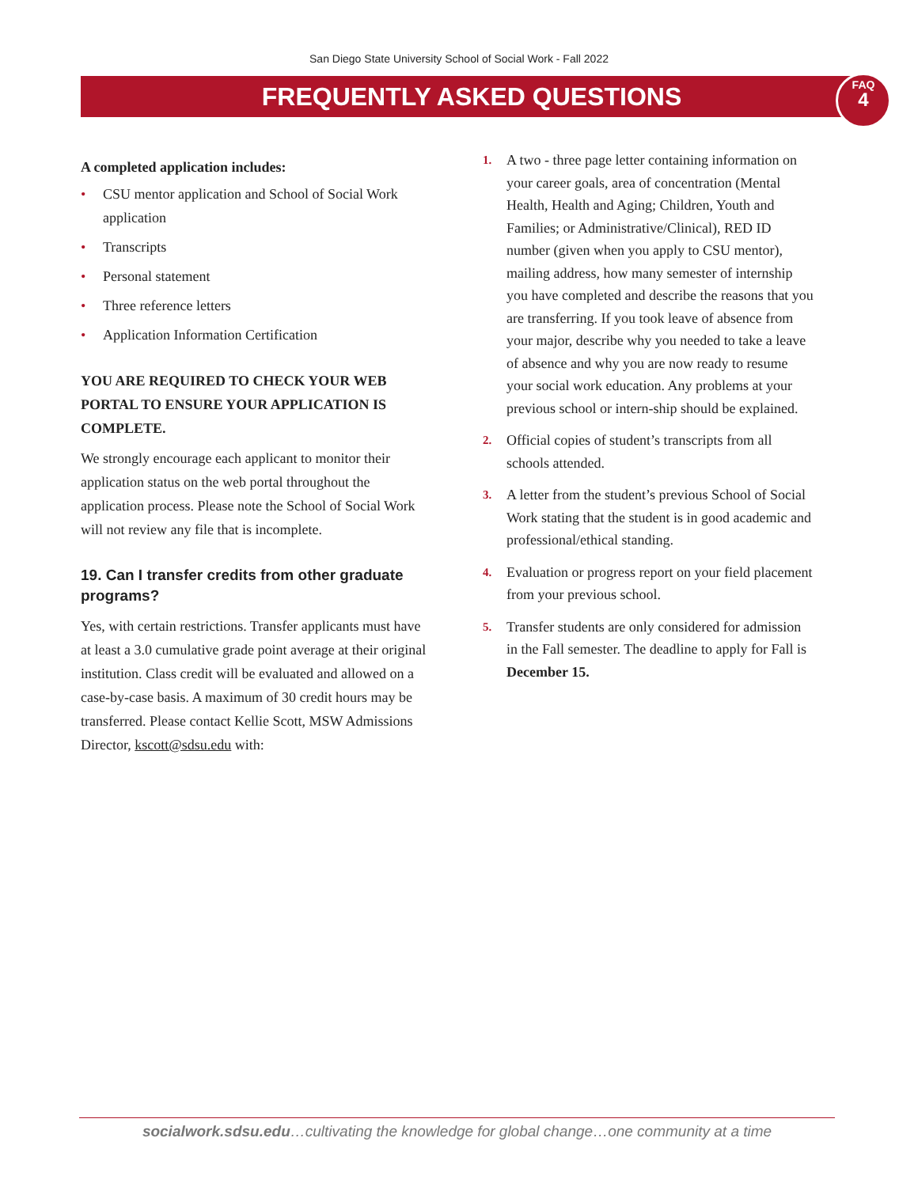San Diego State University School of Social Work - Fall 2022
FREQUENTLY ASKED QUESTIONS
FAQ
4
A completed application includes:
• CSU mentor application and School of Social Work application
• Transcripts
• Personal statement
• Three reference letters
• Application Information Certification
YOU ARE REQUIRED TO CHECK YOUR WEB PORTAL TO ENSURE YOUR APPLICATION IS COMPLETE.
We strongly encourage each applicant to monitor their application status on the web portal throughout the application process. Please note the School of Social Work will not review any file that is incomplete.
19. Can I transfer credits from other graduate programs?
Yes, with certain restrictions. Transfer applicants must have at least a 3.0 cumulative grade point average at their original institution. Class credit will be evaluated and allowed on a case-by-case basis. A maximum of 30 credit hours may be transferred. Please contact Kellie Scott, MSW Admissions Director, kscott@sdsu.edu with:
1. A two - three page letter containing information on your career goals, area of concentration (Mental Health, Health and Aging; Children, Youth and Families; or Administrative/Clinical), RED ID number (given when you apply to CSU mentor), mailing address, how many semester of internship you have completed and describe the reasons that you are transferring. If you took leave of absence from your major, describe why you needed to take a leave of absence and why you are now ready to resume your social work education. Any problems at your previous school or intern-ship should be explained.
2. Official copies of student’s transcripts from all schools attended.
3. A letter from the student’s previous School of Social Work stating that the student is in good academic and professional/ethical standing.
4. Evaluation or progress report on your field placement from your previous school.
5. Transfer students are only considered for admission in the Fall semester. The deadline to apply for Fall is December 15.
socialwork.sdsu.edu…cultivating the knowledge for global change…one community at a time